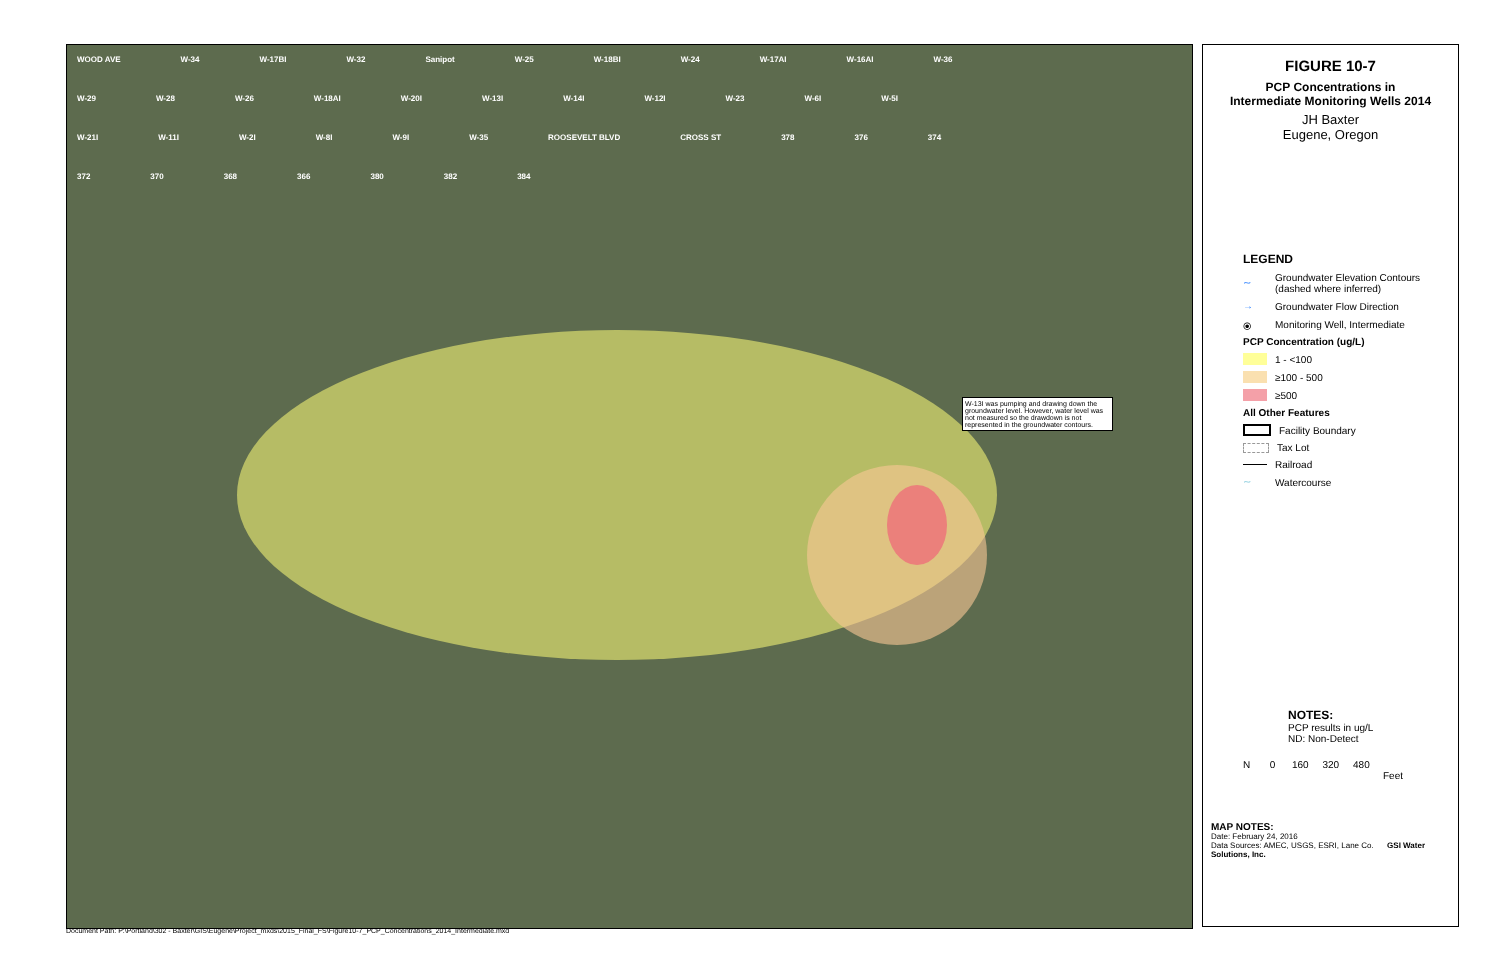WOOD AVE W-34 W-17BI W-32 Sanipot W-25 W-18BI W-24 W-17AI W-16AI W-36 W-29 W-28 W-26 W-18AI W-20I W-13I W-14I W-12I W-23 W-6I W-5I W-21I W-11I W-2I W-8I W-9I W-35 ROOSEVELT BLVD CROSS ST 378 376 374 372 370 368 366 380 382 384
W-13I was pumping and drawing down the groundwater level. However, water level was not measured so the drawdown is not represented in the groundwater contours.
FIGURE 10-7
PCP Concentrations in
Intermediate Monitoring Wells 2014
JH Baxter
Eugene, Oregon
LEGEND
∼ Groundwater Elevation Contours
(dashed where inferred)
→ Groundwater Flow Direction
⦿ Monitoring Well, Intermediate
PCP Concentration (ug/L)
1 - <100
≥100 - 500
≥500
All Other Features
Facility Boundary
Tax Lot
Railroad
∼ Watercourse
NOTES:
PCP results in ug/L
ND: Non-Detect
N 0 160 320 480
Feet
MAP NOTES:
Date: February 24, 2016
Data Sources: AMEC, USGS, ESRI, Lane Co. GSI Water Solutions, Inc.
Document Path: P:\Portland\302 - Baxter\GIS\Eugene\Project_mxds\2015_Final_FS\Figure10-7_PCP_Concentrations_2014_Intermediate.mxd